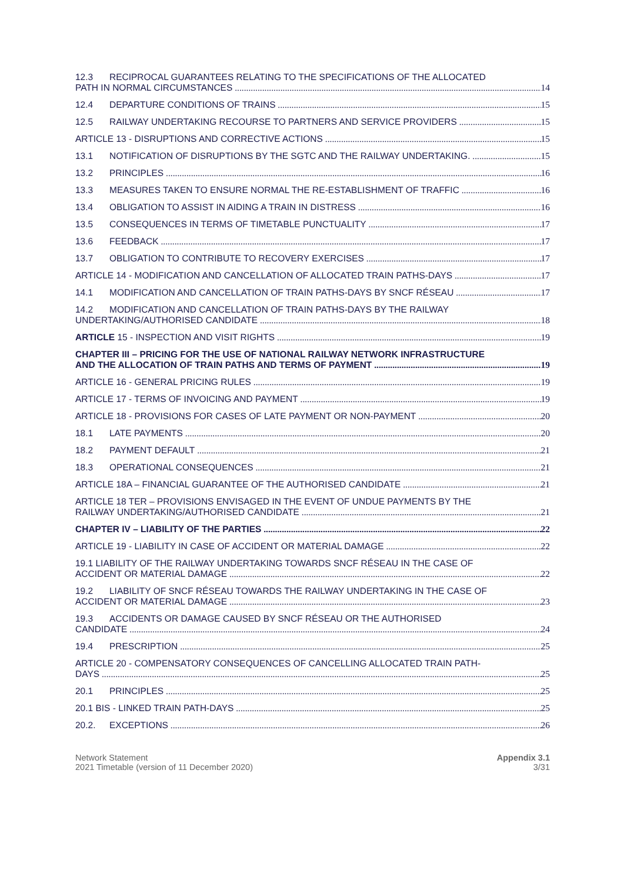12.3 RECIPROCAL GUARANTEES RELATING TO THE SPECIFICATIONS OF THE ALLOCATED
PATH IN NORMAL CIRCUMSTANCES 14
12.4 DEPARTURE CONDITIONS OF TRAINS 15
12.5 RAILWAY UNDERTAKING RECOURSE TO PARTNERS AND SERVICE PROVIDERS 15
ARTICLE 13 - DISRUPTIONS AND CORRECTIVE ACTIONS 15
13.1 NOTIFICATION OF DISRUPTIONS BY THE SGTC AND THE RAILWAY UNDERTAKING. 15
13.2 PRINCIPLES 16
13.3 MEASURES TAKEN TO ENSURE NORMAL THE RE-ESTABLISHMENT OF TRAFFIC 16
13.4 OBLIGATION TO ASSIST IN AIDING A TRAIN IN DISTRESS 16
13.5 CONSEQUENCES IN TERMS OF TIMETABLE PUNCTUALITY 17
13.6 FEEDBACK 17
13.7 OBLIGATION TO CONTRIBUTE TO RECOVERY EXERCISES 17
ARTICLE 14 - MODIFICATION AND CANCELLATION OF ALLOCATED TRAIN PATHS-DAYS 17
14.1 MODIFICATION AND CANCELLATION OF TRAIN PATHS-DAYS BY SNCF RÉSEAU 17
14.2 MODIFICATION AND CANCELLATION OF TRAIN PATHS-DAYS BY THE RAILWAY
UNDERTAKING/AUTHORISED CANDIDATE 18
ARTICLE 15 - INSPECTION AND VISIT RIGHTS 19
CHAPTER III – PRICING FOR THE USE OF NATIONAL RAILWAY NETWORK INFRASTRUCTURE
AND THE ALLOCATION OF TRAIN PATHS AND TERMS OF PAYMENT 19
ARTICLE 16 - GENERAL PRICING RULES 19
ARTICLE 17 - TERMS OF INVOICING AND PAYMENT 19
ARTICLE 18 - PROVISIONS FOR CASES OF LATE PAYMENT OR NON-PAYMENT 20
18.1 LATE PAYMENTS 20
18.2 PAYMENT DEFAULT 21
18.3 OPERATIONAL CONSEQUENCES 21
ARTICLE 18A – FINANCIAL GUARANTEE OF THE AUTHORISED CANDIDATE 21
ARTICLE 18 TER – PROVISIONS ENVISAGED IN THE EVENT OF UNDUE PAYMENTS BY THE
RAILWAY UNDERTAKING/AUTHORISED CANDIDATE 21
CHAPTER IV – LIABILITY OF THE PARTIES 22
ARTICLE 19 - LIABILITY IN CASE OF ACCIDENT OR MATERIAL DAMAGE 22
19.1 LIABILITY OF THE RAILWAY UNDERTAKING TOWARDS SNCF RÉSEAU IN THE CASE OF
ACCIDENT OR MATERIAL DAMAGE 22
19.2 LIABILITY OF SNCF RÉSEAU TOWARDS THE RAILWAY UNDERTAKING IN THE CASE OF
ACCIDENT OR MATERIAL DAMAGE 23
19.3 ACCIDENTS OR DAMAGE CAUSED BY SNCF RÉSEAU OR THE AUTHORISED
CANDIDATE 24
19.4 PRESCRIPTION 25
ARTICLE 20 - COMPENSATORY CONSEQUENCES OF CANCELLING ALLOCATED TRAIN PATH-
DAYS 25
20.1 PRINCIPLES 25
20.1 BIS - LINKED TRAIN PATH-DAYS 25
20.2. EXCEPTIONS 26
Network Statement
2021 Timetable (version of 11 December 2020)
Appendix 3.1
3/31